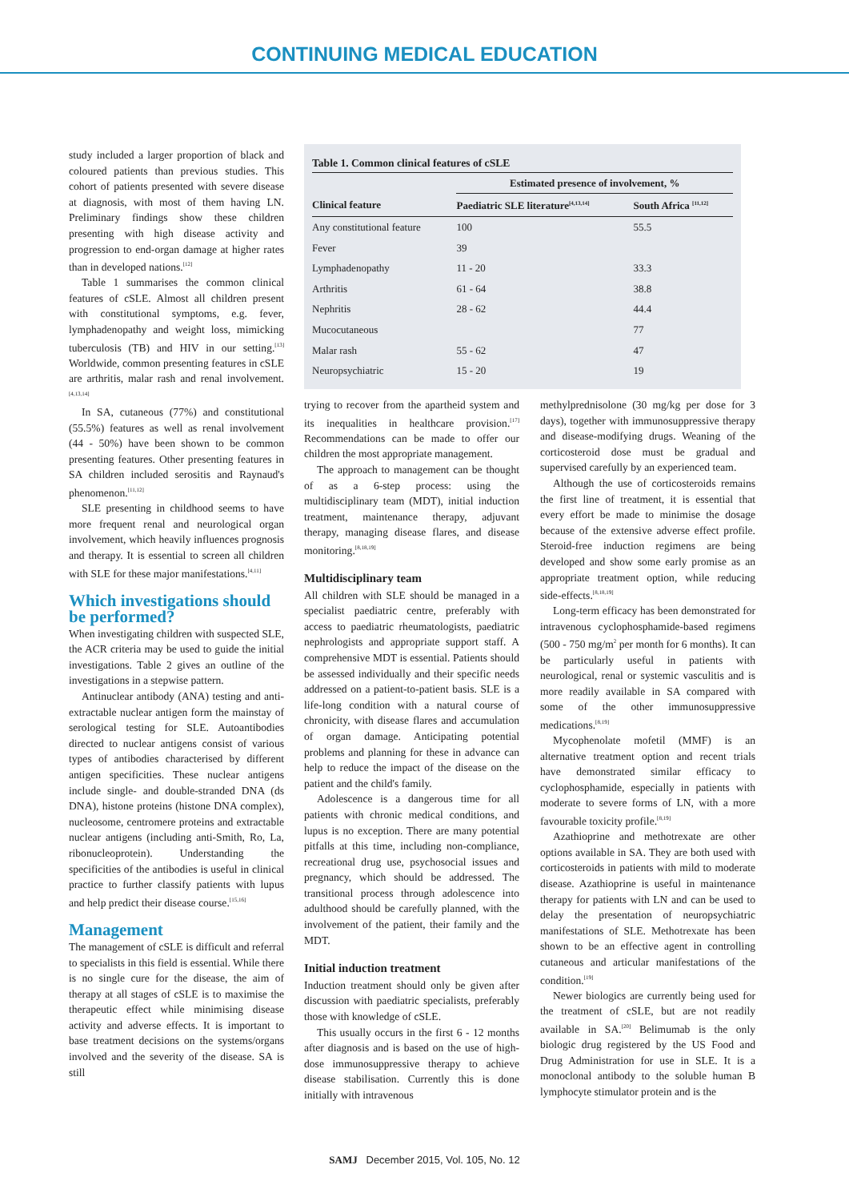CONTINUING MEDICAL EDUCATION
study included a larger proportion of black and coloured patients than previous studies. This cohort of patients presented with severe disease at diagnosis, with most of them having LN. Preliminary findings show these children presenting with high disease activity and progression to end-organ damage at higher rates than in developed nations.<sup>[12]</sup>
Table 1 summarises the common clinical features of cSLE. Almost all children present with constitutional symptoms, e.g. fever, lymphadenopathy and weight loss, mimicking tuberculosis (TB) and HIV in our setting.<sup>[13]</sup> Worldwide, common presenting features in cSLE are arthritis, malar rash and renal involvement.<sup>[4,13,14]</sup>
In SA, cutaneous (77%) and constitutional (55.5%) features as well as renal involvement (44 - 50%) have been shown to be common presenting features. Other presenting features in SA children included serositis and Raynaud's phenomenon.<sup>[11,12]</sup>
SLE presenting in childhood seems to have more frequent renal and neurological organ involvement, which heavily influences prognosis and therapy. It is essential to screen all children with SLE for these major manifestations.<sup>[4,11]</sup>
Which investigations should be performed?
When investigating children with suspected SLE, the ACR criteria may be used to guide the initial investigations. Table 2 gives an outline of the investigations in a stepwise pattern.
Antinuclear antibody (ANA) testing and anti-extractable nuclear antigen form the mainstay of serological testing for SLE. Autoantibodies directed to nuclear antigens consist of various types of antibodies characterised by different antigen specificities. These nuclear antigens include single- and double-stranded DNA (ds DNA), histone proteins (histone DNA complex), nucleosome, centromere proteins and extractable nuclear antigens (including anti-Smith, Ro, La, ribonucleoprotein). Understanding the specificities of the antibodies is useful in clinical practice to further classify patients with lupus and help predict their disease course.<sup>[15,16]</sup>
Management
The management of cSLE is difficult and referral to specialists in this field is essential. While there is no single cure for the disease, the aim of therapy at all stages of cSLE is to maximise the therapeutic effect while minimising disease activity and adverse effects. It is important to base treatment decisions on the systems/organs involved and the severity of the disease. SA is still
Table 1. Common clinical features of cSLE
| | Estimated presence of involvement, % | |
| --- | --- | --- |
| Clinical feature | Paediatric SLE literature<sup>[4,13,14]</sup> | South Africa <sup>[11,12]</sup> |
| Any constitutional feature | 100 | 55.5 |
| Fever | 39 | |
| Lymphadenopathy | 11 - 20 | 33.3 |
| Arthritis | 61 - 64 | 38.8 |
| Nephritis | 28 - 62 | 44.4 |
| Mucocutaneous | | 77 |
| Malar rash | 55 - 62 | 47 |
| Neuropsychiatric | 15 - 20 | 19 |
trying to recover from the apartheid system and its inequalities in healthcare provision.<sup>[17]</sup> Recommendations can be made to offer our children the most appropriate management.
The approach to management can be thought of as a 6-step process: using the multidisciplinary team (MDT), initial induction treatment, maintenance therapy, adjuvant therapy, managing disease flares, and disease monitoring.<sup>[8,18,19]</sup>
Multidisciplinary team
All children with SLE should be managed in a specialist paediatric centre, preferably with access to paediatric rheumatologists, paediatric nephrologists and appropriate support staff. A comprehensive MDT is essential. Patients should be assessed individually and their specific needs addressed on a patient-to-patient basis. SLE is a life-long condition with a natural course of chronicity, with disease flares and accumulation of organ damage. Anticipating potential problems and planning for these in advance can help to reduce the impact of the disease on the patient and the child's family.
Adolescence is a dangerous time for all patients with chronic medical conditions, and lupus is no exception. There are many potential pitfalls at this time, including non-compliance, recreational drug use, psychosocial issues and pregnancy, which should be addressed. The transitional process through adolescence into adulthood should be carefully planned, with the involvement of the patient, their family and the MDT.
Initial induction treatment
Induction treatment should only be given after discussion with paediatric specialists, preferably those with knowledge of cSLE.
This usually occurs in the first 6 - 12 months after diagnosis and is based on the use of high-dose immunosuppressive therapy to achieve disease stabilisation. Currently this is done initially with intravenous
methylprednisolone (30 mg/kg per dose for 3 days), together with immunosuppressive therapy and disease-modifying drugs. Weaning of the corticosteroid dose must be gradual and supervised carefully by an experienced team.
Although the use of corticosteroids remains the first line of treatment, it is essential that every effort be made to minimise the dosage because of the extensive adverse effect profile. Steroid-free induction regimens are being developed and show some early promise as an appropriate treatment option, while reducing side-effects.<sup>[8,18,19]</sup>
Long-term efficacy has been demonstrated for intravenous cyclophosphamide-based regimens (500 - 750 mg/m<sup>2</sup> per month for 6 months). It can be particularly useful in patients with neurological, renal or systemic vasculitis and is more readily available in SA compared with some of the other immunosuppressive medications.<sup>[8,19]</sup>
Mycophenolate mofetil (MMF) is an alternative treatment option and recent trials have demonstrated similar efficacy to cyclophosphamide, especially in patients with moderate to severe forms of LN, with a more favourable toxicity profile.<sup>[8,19]</sup>
Azathioprine and methotrexate are other options available in SA. They are both used with corticosteroids in patients with mild to moderate disease. Azathioprine is useful in maintenance therapy for patients with LN and can be used to delay the presentation of neuropsychiatric manifestations of SLE. Methotrexate has been shown to be an effective agent in controlling cutaneous and articular manifestations of the condition.<sup>[19]</sup>
Newer biologics are currently being used for the treatment of cSLE, but are not readily available in SA.<sup>[20]</sup> Belimumab is the only biologic drug registered by the US Food and Drug Administration for use in SLE. It is a monoclonal antibody to the soluble human B lymphocyte stimulator protein and is the
SAMJ December 2015, Vol. 105, No. 12